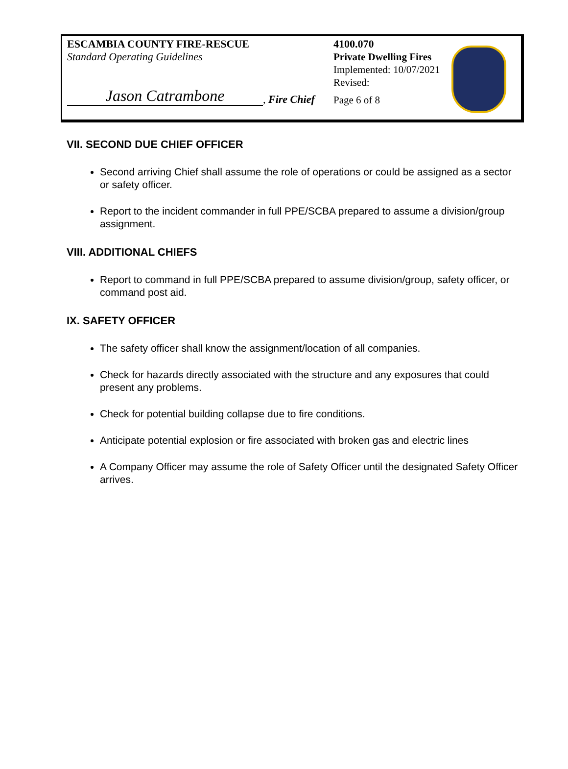ESCAMBIA COUNTY FIRE-RESCUE
Standard Operating Guidelines
Jason Catrambone, Fire Chief
4100.070
Private Dwelling Fires
Implemented: 10/07/2021
Revised:
Page 6 of 8
VII. SECOND DUE CHIEF OFFICER
Second arriving Chief shall assume the role of operations or could be assigned as a sector or safety officer.
Report to the incident commander in full PPE/SCBA prepared to assume a division/group assignment.
VIII. ADDITIONAL CHIEFS
Report to command in full PPE/SCBA prepared to assume division/group, safety officer, or command post aid.
IX. SAFETY OFFICER
The safety officer shall know the assignment/location of all companies.
Check for hazards directly associated with the structure and any exposures that could present any problems.
Check for potential building collapse due to fire conditions.
Anticipate potential explosion or fire associated with broken gas and electric lines
A Company Officer may assume the role of Safety Officer until the designated Safety Officer arrives.